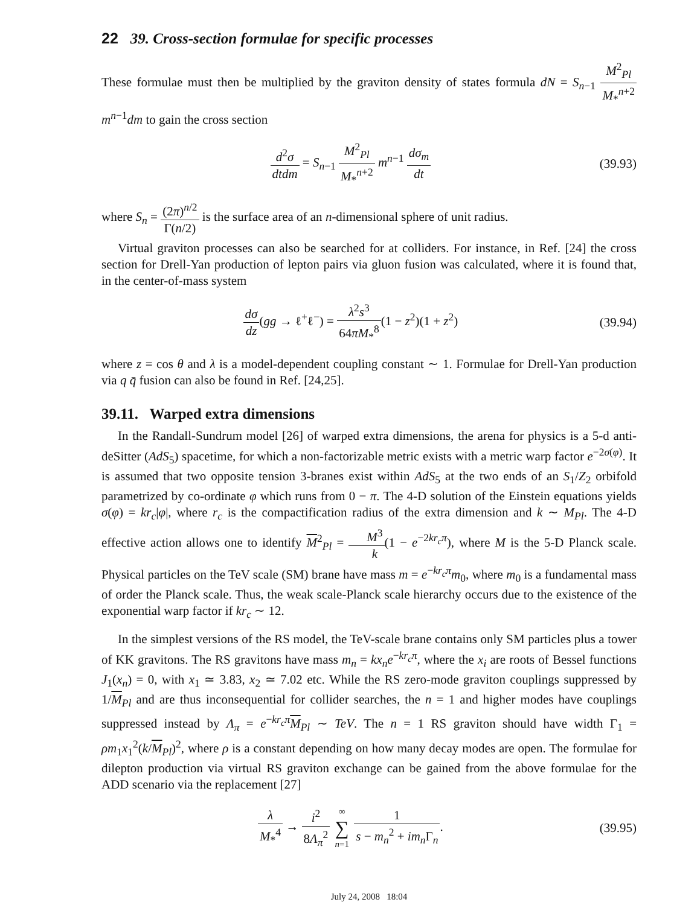22 39. Cross-section formulae for specific processes
These formulae must then be multiplied by the graviton density of states formula dN = S<sub>n−1</sub> M<sup>2</sup><sub>Pl</sub> M<sub>*</sub><sup>n+2</sup> m<sup>n−1</sup>dm to gain the cross section
d<sup>2</sup>σ dtdm = S<sub>n−1</sub> M<sup>2</sup><sub>Pl</sub> M<sub>*</sub><sup>n+2</sup> m<sup>n−1</sup> dσ<sub>m</sub> dt
(39.93)
where S<sub>n</sub> = (2π)<sup>n/2</sup> Γ(n/2) is the surface area of an n-dimensional sphere of unit radius.
Virtual graviton processes can also be searched for at colliders. For instance, in Ref. [24] the cross section for Drell-Yan production of lepton pairs via gluon fusion was calculated, where it is found that, in the center-of-mass system
dσ dz(gg → ℓ<sup>+</sup>ℓ<sup>−</sup>) = λ<sup>2</sup>s<sup>3</sup> 64πM<sub>*</sub><sup>8</sup>(1 − z<sup>2</sup>)(1 + z<sup>2</sup>)
(39.94)
where z = cos θ and λ is a model-dependent coupling constant ∼ 1. Formulae for Drell-Yan production via q q̄ fusion can also be found in Ref. [24,25].
39.11. Warped extra dimensions
In the Randall-Sundrum model [26] of warped extra dimensions, the arena for physics is a 5-d anti-deSitter (AdS<sub>5</sub>) spacetime, for which a non-factorizable metric exists with a metric warp factor e<sup>−2σ(φ)</sup>. It is assumed that two opposite tension 3-branes exist within AdS<sub>5</sub> at the two ends of an S<sub>1</sub>/Z<sub>2</sub> orbifold parametrized by co-ordinate φ which runs from 0 − π. The 4-D solution of the Einstein equations yields σ(φ) = kr<sub>c</sub>|φ|, where r<sub>c</sub> is the compactification radius of the extra dimension and k ∼ M<sub>Pl</sub>. The 4-D effective action allows one to identify M<sup>2</sup><sub>Pl</sub> = M<sup>3</sup> k(1 − e<sup>−2kr<sub>c</sub>π</sup>), where M is the 5-D Planck scale. Physical particles on the TeV scale (SM) brane have mass m = e<sup>−kr<sub>c</sub>π</sup>m<sub>0</sub>, where m<sub>0</sub> is a fundamental mass of order the Planck scale. Thus, the weak scale-Planck scale hierarchy occurs due to the existence of the exponential warp factor if kr<sub>c</sub> ∼ 12.
In the simplest versions of the RS model, the TeV-scale brane contains only SM particles plus a tower of KK gravitons. The RS gravitons have mass m<sub>n</sub> = kx<sub>n</sub>e<sup>−kr<sub>c</sub>π</sup>, where the x<sub>i</sub> are roots of Bessel functions J<sub>1</sub>(x<sub>n</sub>) = 0, with x<sub>1</sub> ≃ 3.83, x<sub>2</sub> ≃ 7.02 etc. While the RS zero-mode graviton couplings suppressed by 1/M<sub>Pl</sub> and are thus inconsequential for collider searches, the n = 1 and higher modes have couplings suppressed instead by Λ<sub>π</sub> = e<sup>−kr<sub>c</sub>π</sup>M<sub>Pl</sub> ∼ TeV. The n = 1 RS graviton should have width Γ<sub>1</sub> = ρm<sub>1</sub>x<sub>1</sub><sup>2</sup>(k/M<sub>Pl</sub>)<sup>2</sup>, where ρ is a constant depending on how many decay modes are open. The formulae for dilepton production via virtual RS graviton exchange can be gained from the above formulae for the ADD scenario via the replacement [27]
λ M<sub>*</sub><sup>4</sup> → i<sup>2</sup> 8Λ<sub>π</sub><sup>2</sup> ∞ ∑ n=1 1 s − m<sub>n</sub><sup>2</sup> + im<sub>n</sub>Γ<sub>n</sub>.
(39.95)
July 24, 2008 18:04